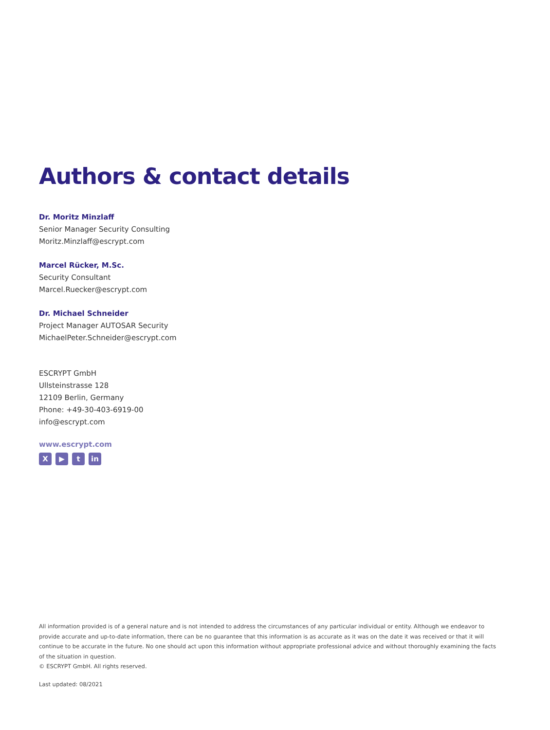Authors & contact details
Dr. Moritz Minzlaff
Senior Manager Security Consulting
Moritz.Minzlaff@escrypt.com
Marcel Rücker, M.Sc.
Security Consultant
Marcel.Ruecker@escrypt.com
Dr. Michael Schneider
Project Manager AUTOSAR Security
MichaelPeter.Schneider@escrypt.com
ESCRYPT GmbH
Ullsteinstrasse 128
12109 Berlin, Germany
Phone: +49-30-403-6919-00
info@escrypt.com
www.escrypt.com
X ▶ t in
All information provided is of a general nature and is not intended to address the circumstances of any particular individual or entity. Although we endeavor to provide accurate and up-to-date information, there can be no guarantee that this information is as accurate as it was on the date it was received or that it will continue to be accurate in the future. No one should act upon this information without appropriate professional advice and without thoroughly examining the facts of the situation in question.
© ESCRYPT GmbH. All rights reserved.
Last updated: 08/2021